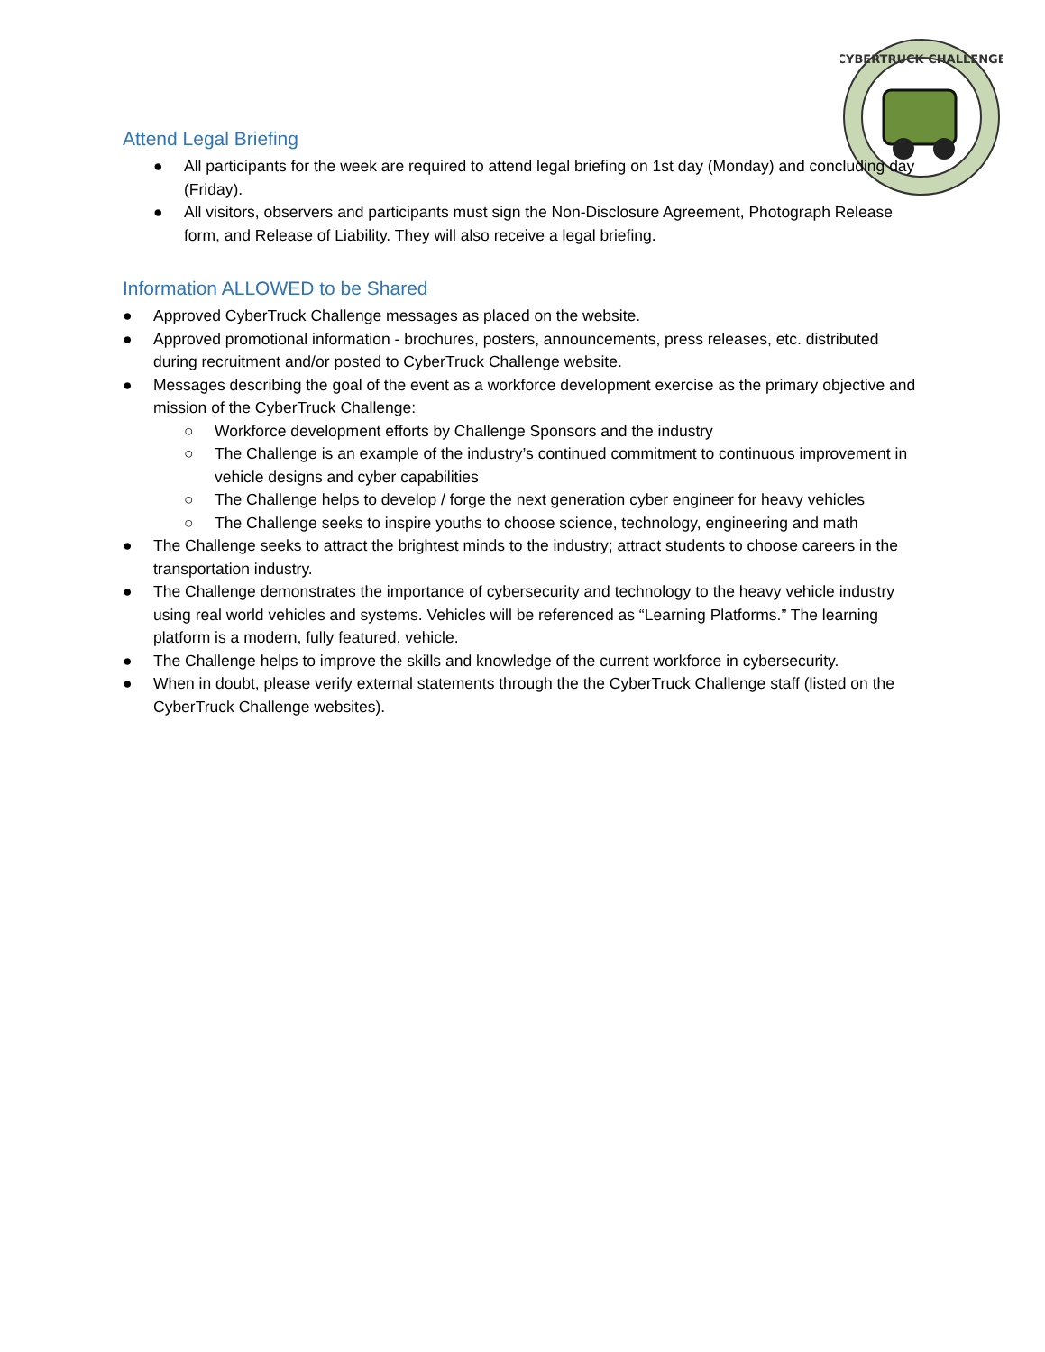CYBERTRUCK CHALLENGE
Attend Legal Briefing
● All participants for the week are required to attend legal briefing on 1st day (Monday) and concluding day (Friday).
● All visitors, observers and participants must sign the Non-Disclosure Agreement, Photograph Release form, and Release of Liability. They will also receive a legal briefing.
Information ALLOWED to be Shared
● Approved CyberTruck Challenge messages as placed on the website.
● Approved promotional information - brochures, posters, announcements, press releases, etc. distributed during recruitment and/or posted to CyberTruck Challenge website.
● Messages describing the goal of the event as a workforce development exercise as the primary objective and mission of the CyberTruck Challenge:
○ Workforce development efforts by Challenge Sponsors and the industry
○ The Challenge is an example of the industry’s continued commitment to continuous improvement in vehicle designs and cyber capabilities
○ The Challenge helps to develop / forge the next generation cyber engineer for heavy vehicles
○ The Challenge seeks to inspire youths to choose science, technology, engineering and math
● The Challenge seeks to attract the brightest minds to the industry; attract students to choose careers in the transportation industry.
● The Challenge demonstrates the importance of cybersecurity and technology to the heavy vehicle industry using real world vehicles and systems. Vehicles will be referenced as “Learning Platforms.” The learning platform is a modern, fully featured, vehicle.
● The Challenge helps to improve the skills and knowledge of the current workforce in cybersecurity.
● When in doubt, please verify external statements through the the CyberTruck Challenge staff (listed on the CyberTruck Challenge websites).